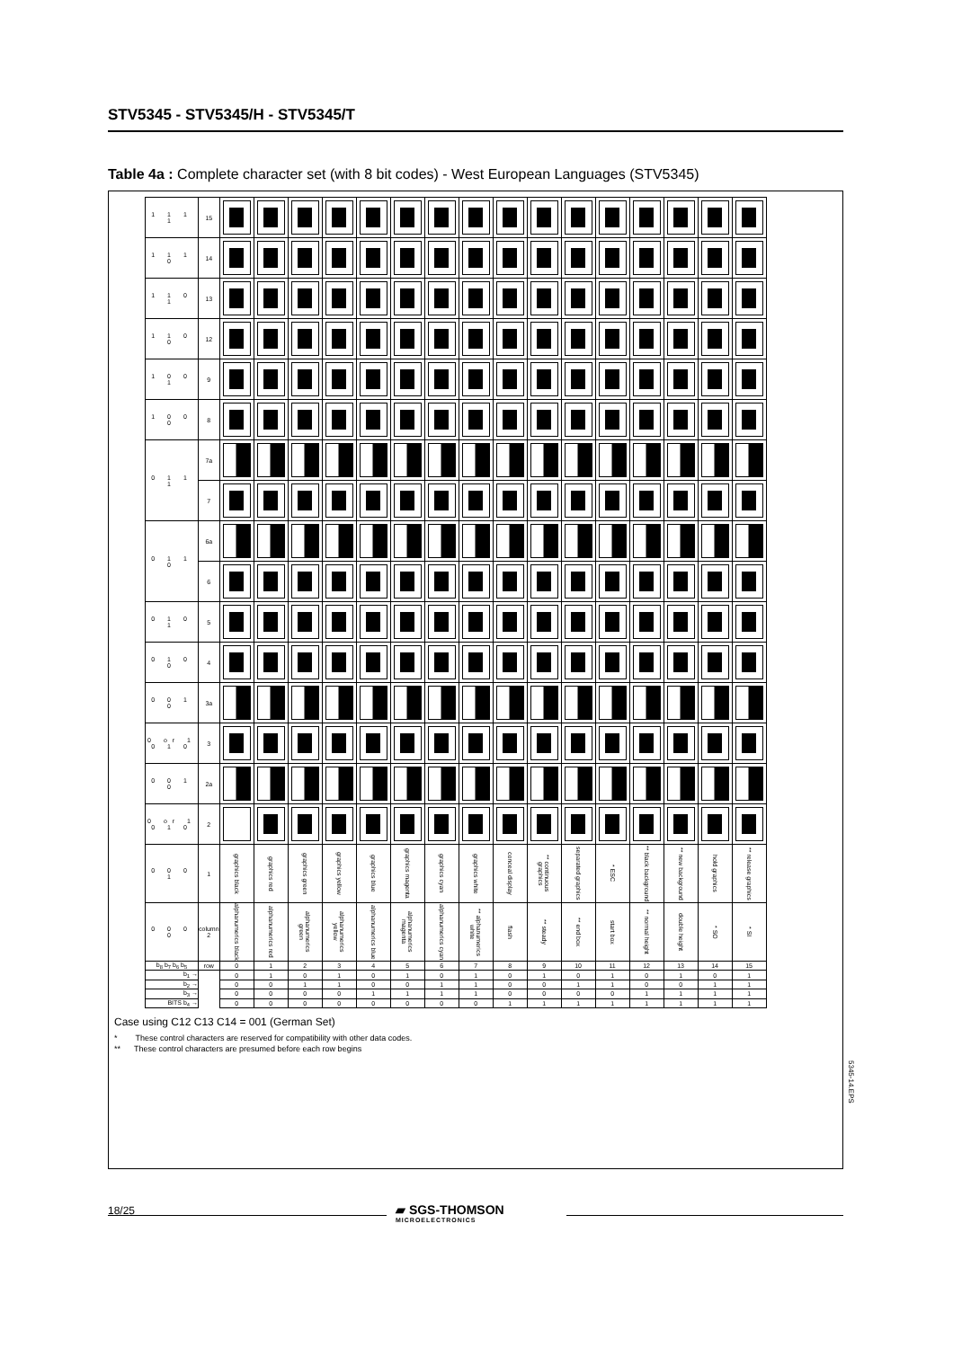STV5345 - STV5345/H - STV5345/T
Table 4a : Complete character set (with 8 bit codes) - West European Languages (STV5345)
| 1 1 1 1 | 15 | | | | | | | | | | | | | | | | |
| 1 1 1 0 | 14 | | | | | | | | | | | | | | | | |
| 1 1 0 1 | 13 | | | | | | | | | | | | | | | | |
| 1 1 0 0 | 12 | | | | | | | | | | | | | | | | |
| 1 0 0 1 | 9 | | | | | | | | | | | | | | | | |
| 1 0 0 0 | 8 | | | | | | | | | | | | | | | | |
| 0 1 1 1 | 7a | | | | | | | | | | | | | | | | |
| | 7 | | | | | | | | | | | | | | | | |
| 0 1 1 0 | 6a | | | | | | | | | | | | | | | | |
| | 6 | | | | | | | | | | | | | | | | |
| 0 1 0 1 | 5 | | | | | | | | | | | | | | | | |
| 0 1 0 0 | 4 | | | | | | | | | | | | | | | | |
| 0 0 1 0 | 3a | | | | | | | | | | | | | | | | |
| 0 or 1 0 1 0 | 3 | | | | | | | | | | | | | | | | |
| 0 0 1 0 | 2a | | | | | | | | | | | | | | | | |
| 0 or 1 0 1 0 | 2 | | | | | | | | | | | | | | | | |
| 0 0 0 1 | 1 | graphics black | graphics red | graphics green | graphics yellow | graphics blue | graphics magenta | graphics cyan | graphics white | conceal display | ** continuous graphics | separated graphics | * ESC | ** black background | ** new background | hold graphics | ** release graphics |
| 0 0 0 0 | column 2 | alphanumerics black | alphanumerics red | alphanumerics green | alphanumerics yellow | alphanumerics blue | alphanumerics magenta | alphanumerics cyan | ** alphanumerics white | flash | ** steady | ** end box | start box | ** normal height | double height | * SO | * SI |
| b<sub>8</sub> b<sub>7</sub> b<sub>6</sub> b<sub>5</sub> | row | 0 | 1 | 2 | 3 | 4 | 5 | 6 | 7 | 8 | 9 | 10 | 11 | 12 | 13 | 14 | 15 |
| b<sub>1</sub> → | | 0 | 1 | 0 | 1 | 0 | 1 | 0 | 1 | 0 | 1 | 0 | 1 | 0 | 1 | 0 | 1 |
| b<sub>2</sub> → | | 0 | 0 | 1 | 1 | 0 | 0 | 1 | 1 | 0 | 0 | 1 | 1 | 0 | 0 | 1 | 1 |
| b<sub>3</sub> → | | 0 | 0 | 0 | 0 | 1 | 1 | 1 | 1 | 0 | 0 | 0 | 0 | 1 | 1 | 1 | 1 |
| BITS b<sub>4</sub> → | | 0 | 0 | 0 | 0 | 0 | 0 | 0 | 0 | 1 | 1 | 1 | 1 | 1 | 1 | 1 | 1 |
Case using C12 C13 C14 = 001 (German Set)
* These control characters are reserved for compatibility with other data codes.
** These control characters are presumed before each row begins
5345-14.EPS
18/25 ▰ SGS-THOMSON
MICROELECTRONICS